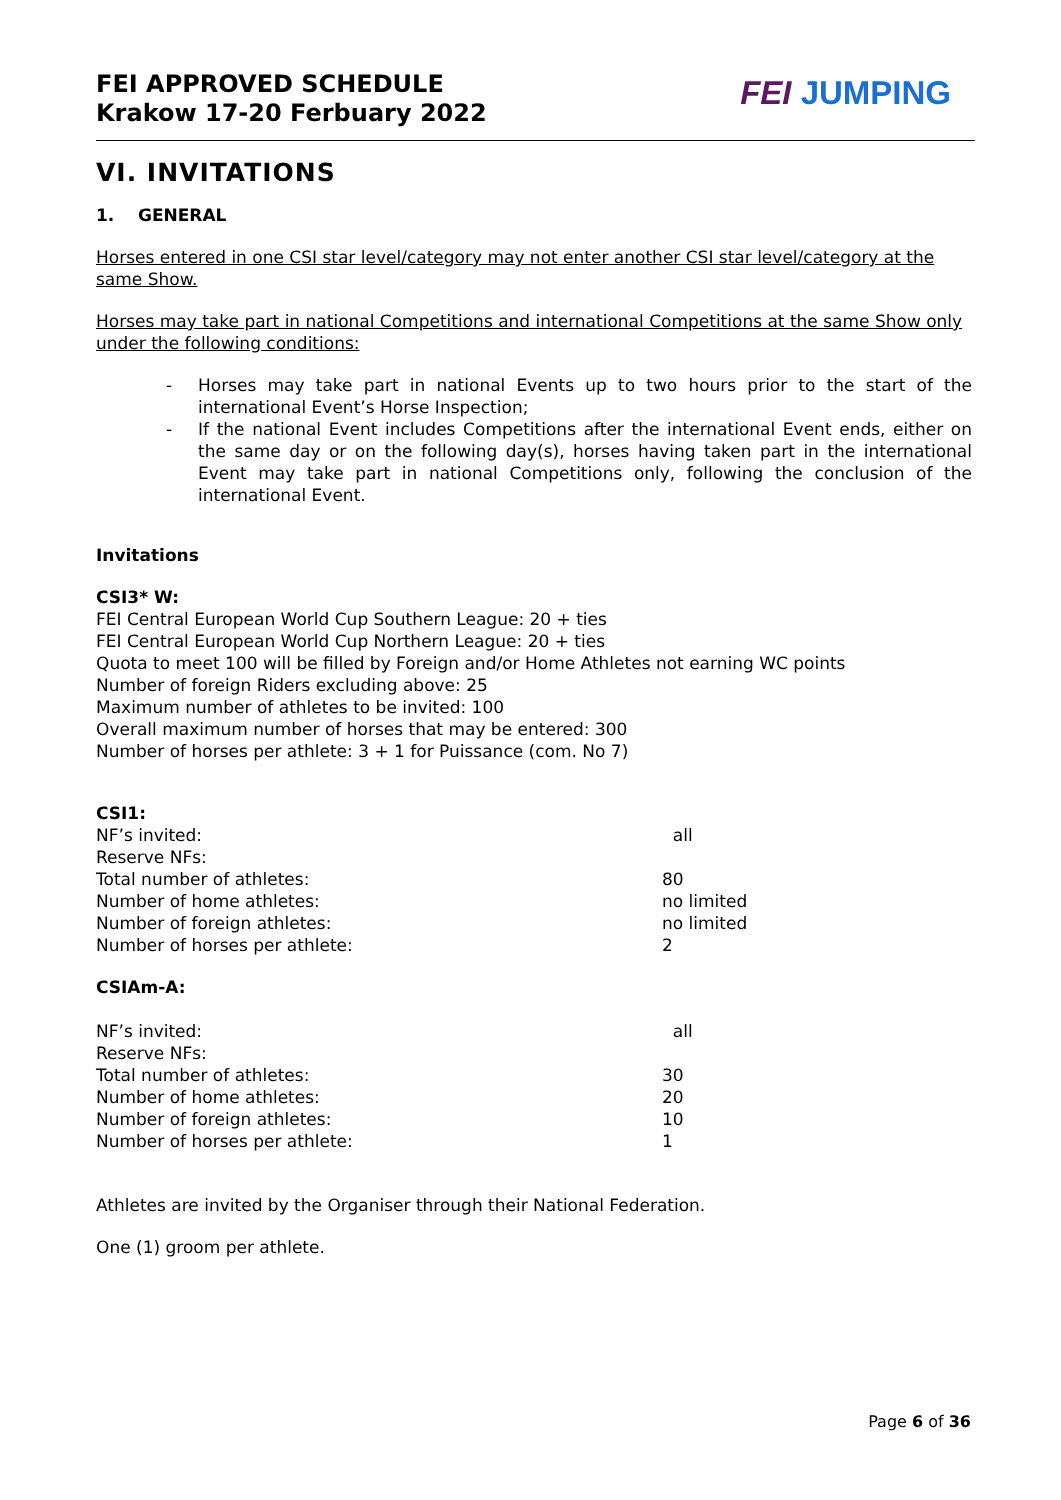FEI APPROVED SCHEDULE
Krakow 17-20 Ferbuary 2022
FEI JUMPING
VI. INVITATIONS
1. GENERAL
Horses entered in one CSI star level/category may not enter another CSI star level/category at the same Show.
Horses may take part in national Competitions and international Competitions at the same Show only under the following conditions:
- Horses may take part in national Events up to two hours prior to the start of the international Event’s Horse Inspection;
- If the national Event includes Competitions after the international Event ends, either on the same day or on the following day(s), horses having taken part in the international Event may take part in national Competitions only, following the conclusion of the international Event.
Invitations
CSI3* W:
FEI Central European World Cup Southern League: 20 + ties
FEI Central European World Cup Northern League: 20 + ties
Quota to meet 100 will be filled by Foreign and/or Home Athletes not earning WC points
Number of foreign Riders excluding above: 25
Maximum number of athletes to be invited: 100
Overall maximum number of horses that may be entered: 300
Number of horses per athlete: 3 + 1 for Puissance (com. No 7)
CSI1:
| NF’s invited: | all |
| Reserve NFs: | |
| Total number of athletes: | 80 |
| Number of home athletes: | no limited |
| Number of foreign athletes: | no limited |
| Number of horses per athlete: | 2 |
CSIAm-A:
| NF’s invited: | all |
| Reserve NFs: | |
| Total number of athletes: | 30 |
| Number of home athletes: | 20 |
| Number of foreign athletes: | 10 |
| Number of horses per athlete: | 1 |
Athletes are invited by the Organiser through their National Federation.
One (1) groom per athlete.
Page 6 of 36